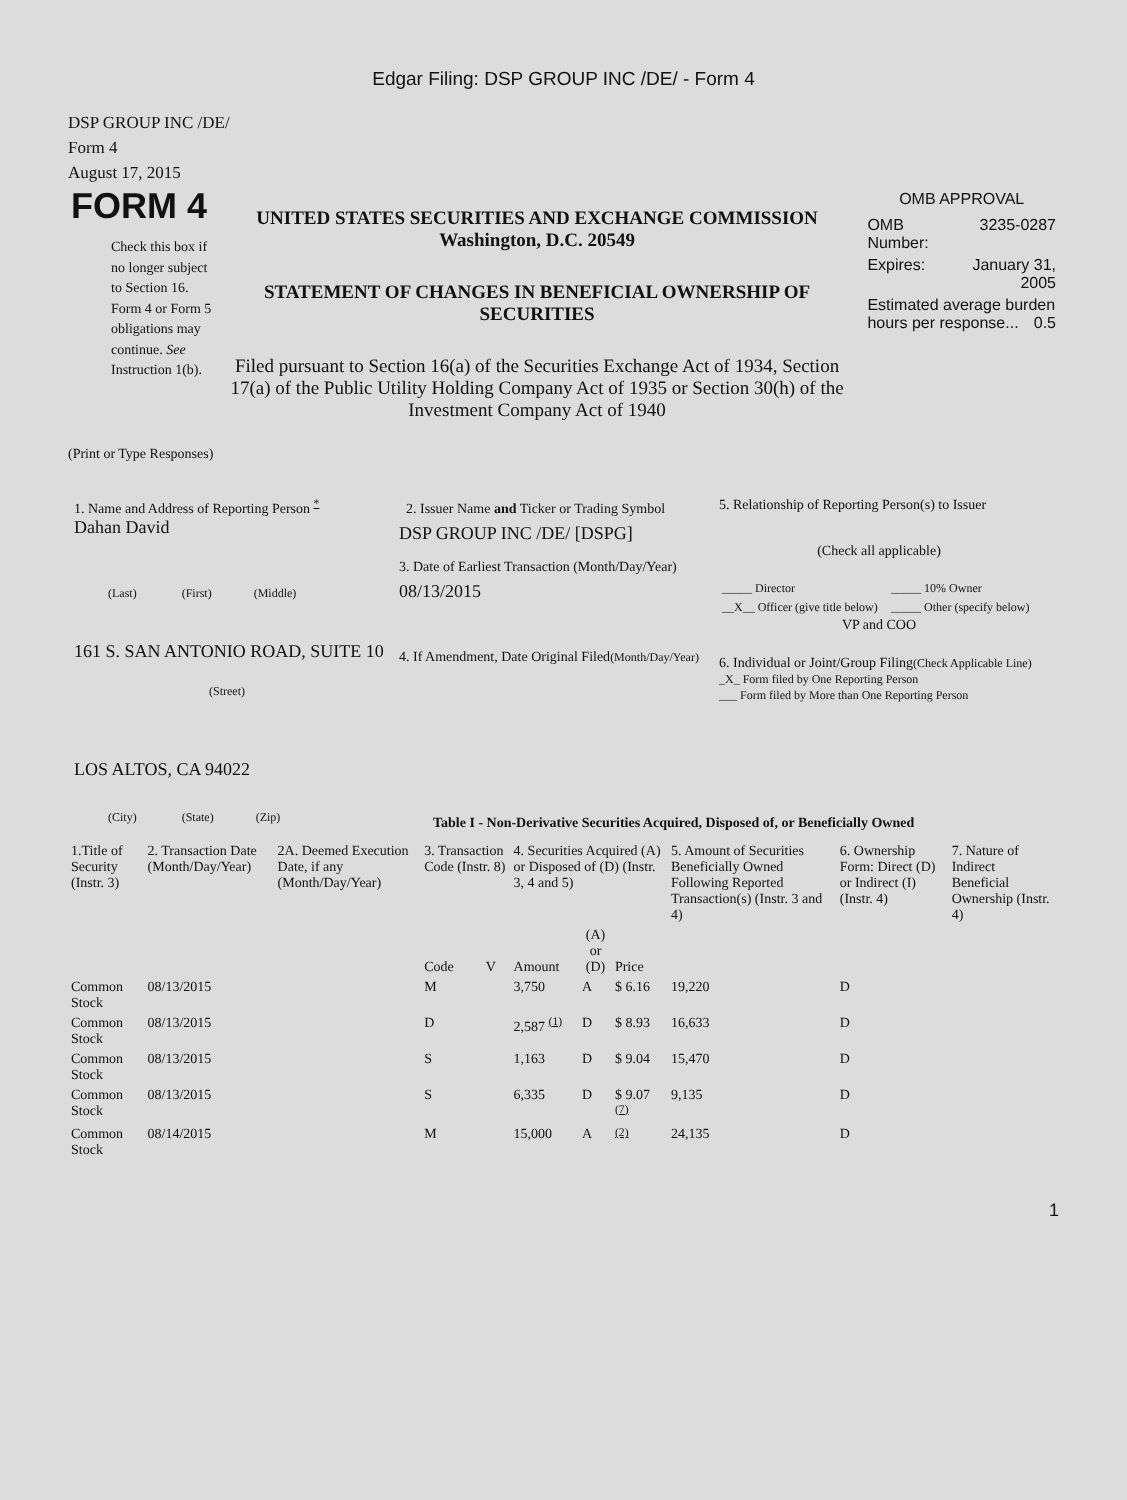Edgar Filing: DSP GROUP INC /DE/ - Form 4
DSP GROUP INC /DE/
Form 4
August 17, 2015
FORM 4
Check this box if no longer subject to Section 16. Form 4 or Form 5 obligations may continue. See Instruction 1(b).
UNITED STATES SECURITIES AND EXCHANGE COMMISSION
Washington, D.C. 20549
STATEMENT OF CHANGES IN BENEFICIAL OWNERSHIP OF SECURITIES
Filed pursuant to Section 16(a) of the Securities Exchange Act of 1934, Section 17(a) of the Public Utility Holding Company Act of 1935 or Section 30(h) of the Investment Company Act of 1940
OMB APPROVAL
| OMB Number: | 3235-0287 |
| Expires: | January 31, 2005 |
| Estimated average burden hours per response... 0.5 | |
(Print or Type Responses)
1. Name and Address of Reporting Person <sup>*</sup>
Dahan David
(Last) (First) (Middle)
161 S. SAN ANTONIO ROAD, SUITE 10
(Street)
LOS ALTOS, CA 94022
(City) (State) (Zip)
2. Issuer Name and Ticker or Trading Symbol
DSP GROUP INC /DE/ [DSPG]
3. Date of Earliest Transaction (Month/Day/Year)
08/13/2015
4. If Amendment, Date Original Filed(Month/Day/Year)
5. Relationship of Reporting Person(s) to Issuer
(Check all applicable)
| _____ Director | _____ 10% Owner |
| __X__ Officer (give title below) | _____ Other (specify below) |
VP and COO
6. Individual or Joint/Group Filing(Check Applicable Line)
_X_ Form filed by One Reporting Person
___ Form filed by More than One Reporting Person
Table I - Non-Derivative Securities Acquired, Disposed of, or Beneficially Owned
| 1.Title of Security (Instr. 3) | 2. Transaction Date (Month/Day/Year) | 2A. Deemed Execution Date, if any (Month/Day/Year) | 3. Transaction Code (Instr. 8) | | 4. Securities Acquired (A) or Disposed of (D) (Instr. 3, 4 and 5) | | | 5. Amount of Securities Beneficially Owned Following Reported Transaction(s) (Instr. 3 and 4) | 6. Ownership Form: Direct (D) or Indirect (I) (Instr. 4) | 7. Nature of Indirect Beneficial Ownership (Instr. 4) |
| | | | Code | V | Amount | (A) or (D) | Price | | | |
| Common Stock | 08/13/2015 | | M | | 3,750 | A | $ 6.16 | 19,220 | D | |
| Common Stock | 08/13/2015 | | D | | 2,587 <sup>(1)</sup> | D | $ 8.93 | 16,633 | D | |
| Common Stock | 08/13/2015 | | S | | 1,163 | D | $ 9.04 | 15,470 | D | |
| Common Stock | 08/13/2015 | | S | | 6,335 | D | $ 9.07 <sup>(7)</sup> | 9,135 | D | |
| Common Stock | 08/14/2015 | | M | | 15,000 | A | <sup>(2)</sup> | 24,135 | D | |
1